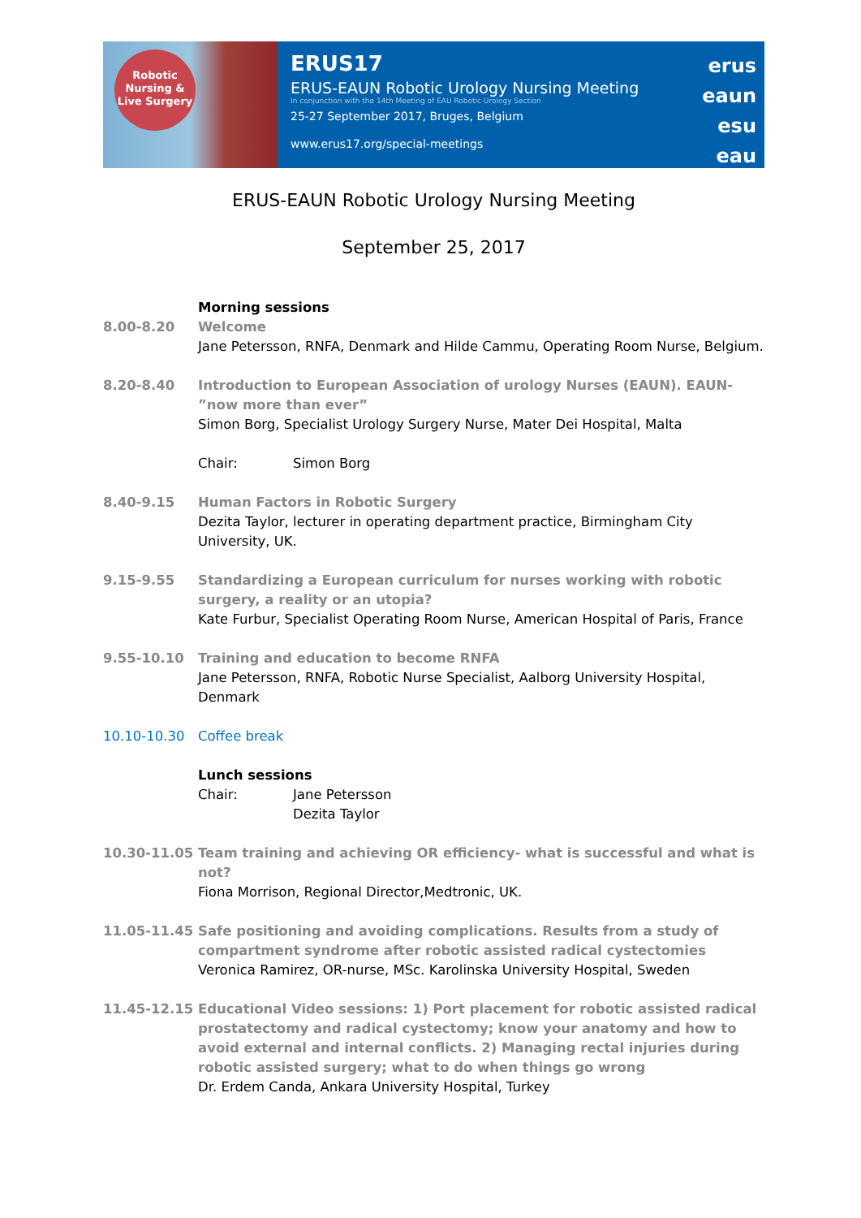Robotic
Nursing &
Live Surgery
ERUS17
ERUS-EAUN Robotic Urology Nursing Meeting
In conjunction with the 14th Meeting of EAU Robotic Urology Section
25-27 September 2017, Bruges, Belgium
www.erus17.org/special-meetings
erus
eaun
esu
eau
ERUS-EAUN Robotic Urology Nursing Meeting
September 25, 2017
Morning sessions
8.00-8.20 Welcome
Jane Petersson, RNFA, Denmark and Hilde Cammu, Operating Room Nurse, Belgium.
8.20-8.40 Introduction to European Association of urology Nurses (EAUN). EAUN- ”now more than ever”
Simon Borg, Specialist Urology Surgery Nurse, Mater Dei Hospital, Malta
Chair: Simon Borg
8.40-9.15 Human Factors in Robotic Surgery
Dezita Taylor, lecturer in operating department practice, Birmingham City University, UK.
9.15-9.55 Standardizing a European curriculum for nurses working with robotic surgery, a reality or an utopia?
Kate Furbur, Specialist Operating Room Nurse, American Hospital of Paris, France
9.55-10.10 Training and education to become RNFA
Jane Petersson, RNFA, Robotic Nurse Specialist, Aalborg University Hospital, Denmark
10.10-10.30 Coffee break
Lunch sessions
Chair: Jane Petersson
Dezita Taylor
10.30-11.05 Team training and achieving OR efficiency- what is successful and what is not?
Fiona Morrison, Regional Director,Medtronic, UK.
11.05-11.45 Safe positioning and avoiding complications. Results from a study of compartment syndrome after robotic assisted radical cystectomies
Veronica Ramirez, OR-nurse, MSc. Karolinska University Hospital, Sweden
11.45-12.15 Educational Video sessions: 1) Port placement for robotic assisted radical prostatectomy and radical cystectomy; know your anatomy and how to avoid external and internal conflicts. 2) Managing rectal injuries during robotic assisted surgery; what to do when things go wrong
Dr. Erdem Canda, Ankara University Hospital, Turkey